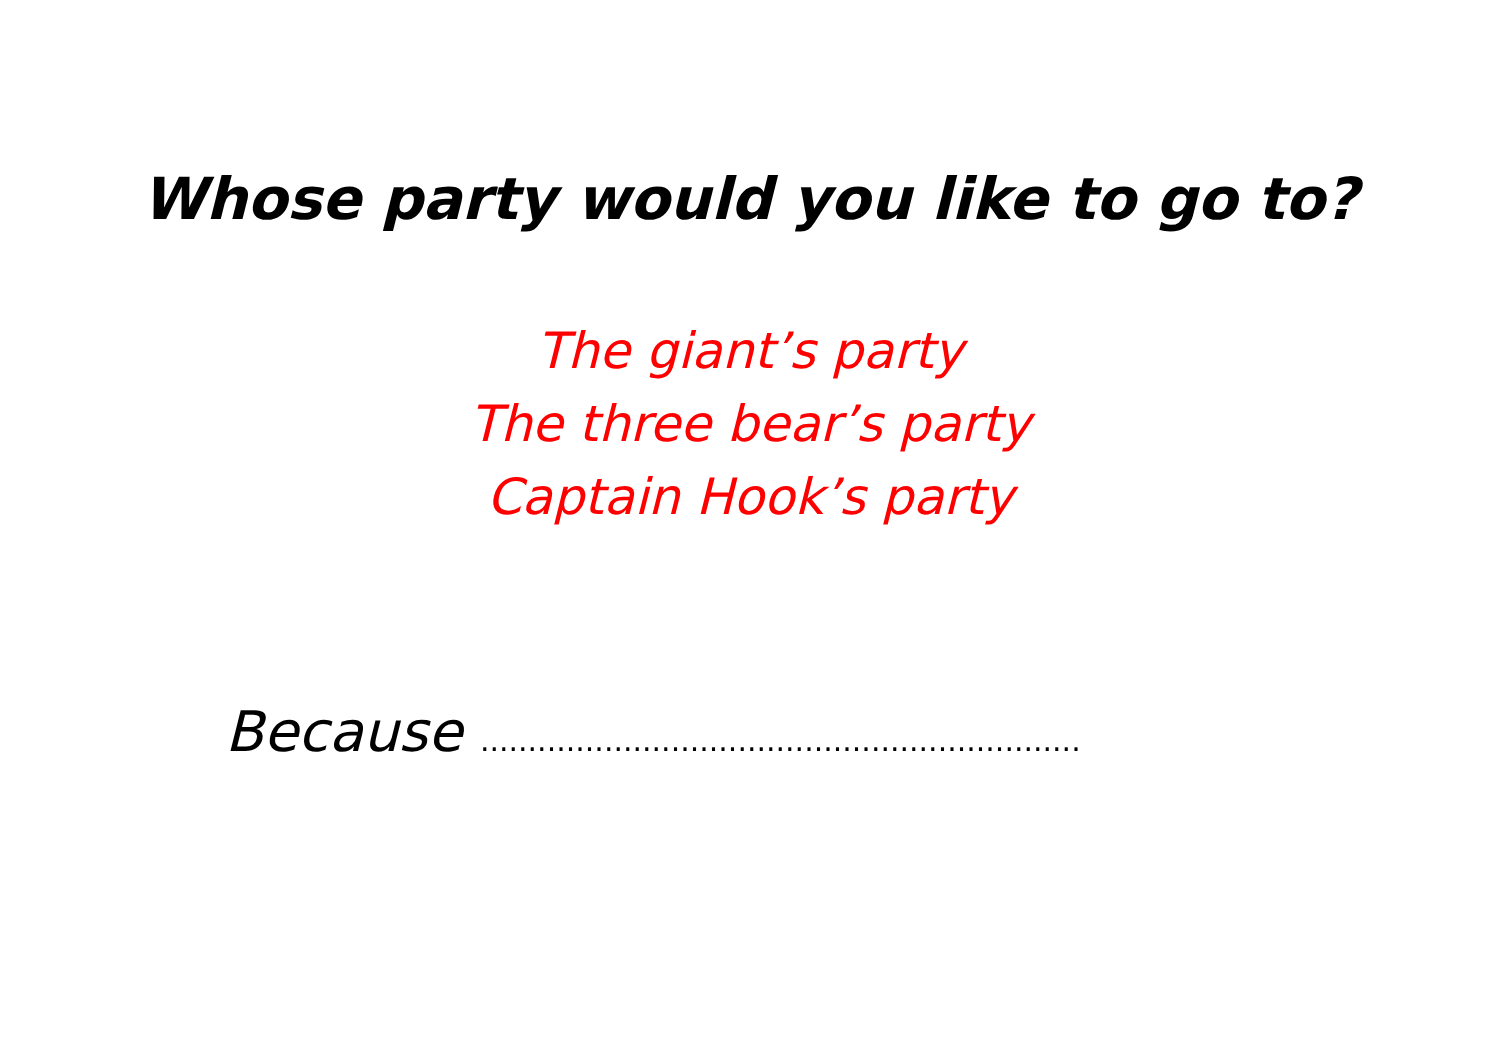Whose party would you like to go to?
The giant’s party
The three bear’s party
Captain Hook’s party
Because ...............................................................